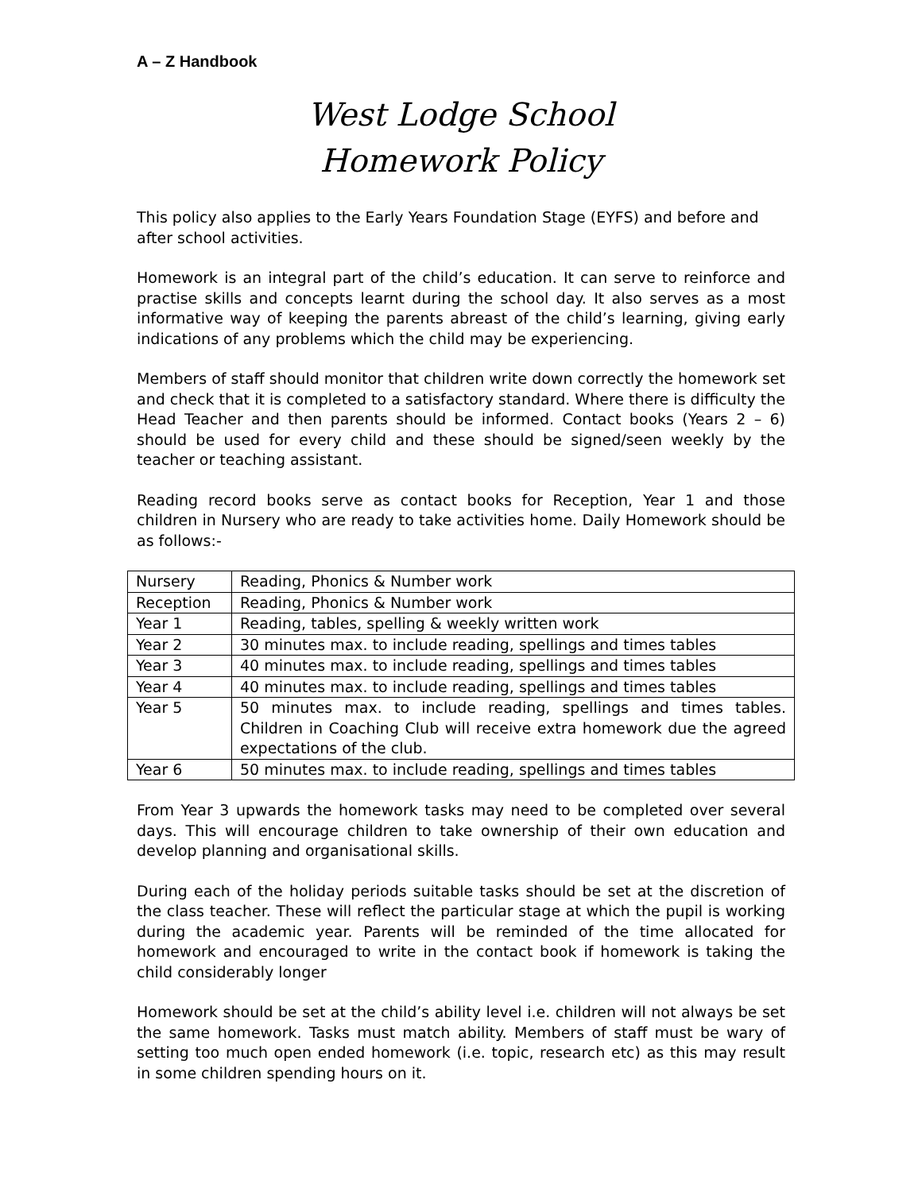A – Z Handbook
West Lodge School
Homework Policy
This policy also applies to the Early Years Foundation Stage (EYFS) and before and after school activities.
Homework is an integral part of the child’s education. It can serve to reinforce and practise skills and concepts learnt during the school day. It also serves as a most informative way of keeping the parents abreast of the child’s learning, giving early indications of any problems which the child may be experiencing.
Members of staff should monitor that children write down correctly the homework set and check that it is completed to a satisfactory standard. Where there is difficulty the Head Teacher and then parents should be informed. Contact books (Years 2 – 6) should be used for every child and these should be signed/seen weekly by the teacher or teaching assistant.
Reading record books serve as contact books for Reception, Year 1 and those children in Nursery who are ready to take activities home. Daily Homework should be as follows:-
| Nursery | Reading, Phonics & Number work |
| Reception | Reading, Phonics & Number work |
| Year 1 | Reading, tables, spelling & weekly written work |
| Year 2 | 30 minutes max. to include reading, spellings and times tables |
| Year 3 | 40 minutes max. to include reading, spellings and times tables |
| Year 4 | 40 minutes max. to include reading, spellings and times tables |
| Year 5 | 50 minutes max. to include reading, spellings and times tables. Children in Coaching Club will receive extra homework due the agreed expectations of the club. |
| Year 6 | 50 minutes max. to include reading, spellings and times tables |
From Year 3 upwards the homework tasks may need to be completed over several days. This will encourage children to take ownership of their own education and develop planning and organisational skills.
During each of the holiday periods suitable tasks should be set at the discretion of the class teacher. These will reflect the particular stage at which the pupil is working during the academic year. Parents will be reminded of the time allocated for homework and encouraged to write in the contact book if homework is taking the child considerably longer
Homework should be set at the child’s ability level i.e. children will not always be set the same homework. Tasks must match ability. Members of staff must be wary of setting too much open ended homework (i.e. topic, research etc) as this may result in some children spending hours on it.